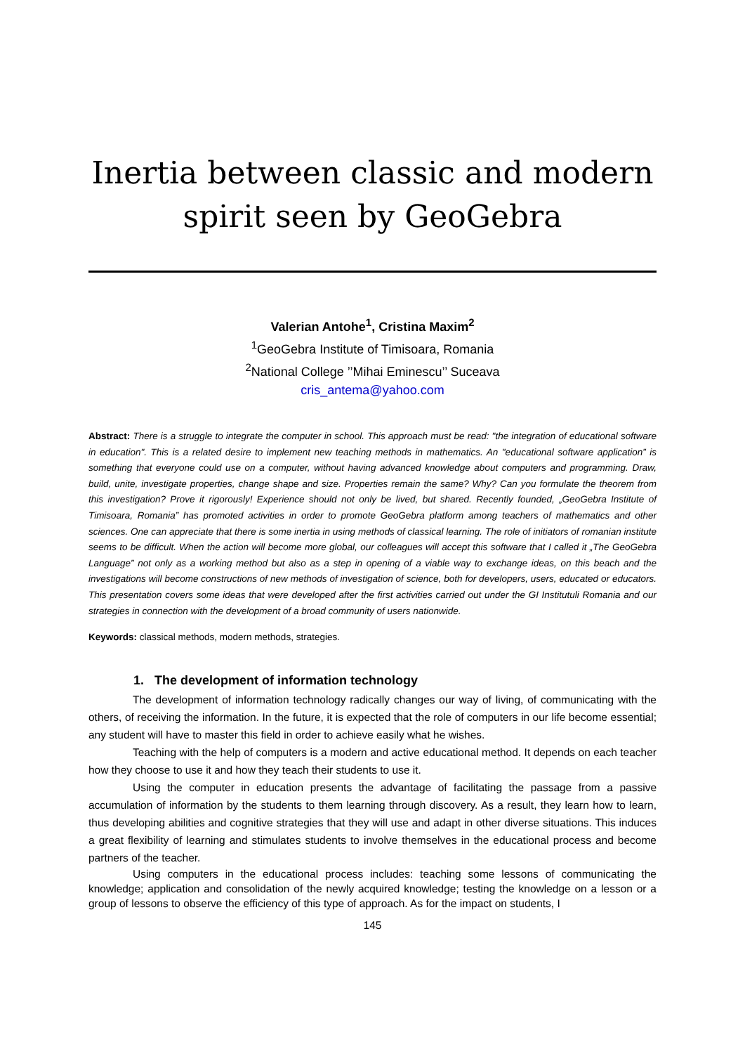Inertia between classic and modern spirit seen by GeoGebra
Valerian Antohe<sup>1</sup>, Cristina Maxim<sup>2</sup>
<sup>1</sup> GeoGebra Institute of Timisoara, Romania
<sup>2</sup> National College ’’Mihai Eminescu’’ Suceava
cris_antema@yahoo.com
Abstract: There is a struggle to integrate the computer in school. This approach must be read: "the integration of educational software in education". This is a related desire to implement new teaching methods in mathematics. An "educational software application” is something that everyone could use on a computer, without having advanced knowledge about computers and programming. Draw, build, unite, investigate properties, change shape and size. Properties remain the same? Why? Can you formulate the theorem from this investigation? Prove it rigorously! Experience should not only be lived, but shared. Recently founded, „GeoGebra Institute of Timisoara, Romania” has promoted activities in order to promote GeoGebra platform among teachers of mathematics and other sciences. One can appreciate that there is some inertia in using methods of classical learning. The role of initiators of romanian institute seems to be difficult. When the action will become more global, our colleagues will accept this software that I called it „The GeoGebra Language” not only as a working method but also as a step in opening of a viable way to exchange ideas, on this beach and the investigations will become constructions of new methods of investigation of science, both for developers, users, educated or educators. This presentation covers some ideas that were developed after the first activities carried out under the GI Institutuli Romania and our strategies in connection with the development of a broad community of users nationwide.
Keywords: classical methods, modern methods, strategies.
1. The development of information technology
The development of information technology radically changes our way of living, of communicating with the others, of receiving the information. In the future, it is expected that the role of computers in our life become essential; any student will have to master this field in order to achieve easily what he wishes.
Teaching with the help of computers is a modern and active educational method. It depends on each teacher how they choose to use it and how they teach their students to use it.
Using the computer in education presents the advantage of facilitating the passage from a passive accumulation of information by the students to them learning through discovery. As a result, they learn how to learn, thus developing abilities and cognitive strategies that they will use and adapt in other diverse situations. This induces a great flexibility of learning and stimulates students to involve themselves in the educational process and become partners of the teacher.
Using computers in the educational process includes: teaching some lessons of communicating the knowledge; application and consolidation of the newly acquired knowledge; testing the knowledge on a lesson or a group of lessons to observe the efficiency of this type of approach. As for the impact on students, I
145